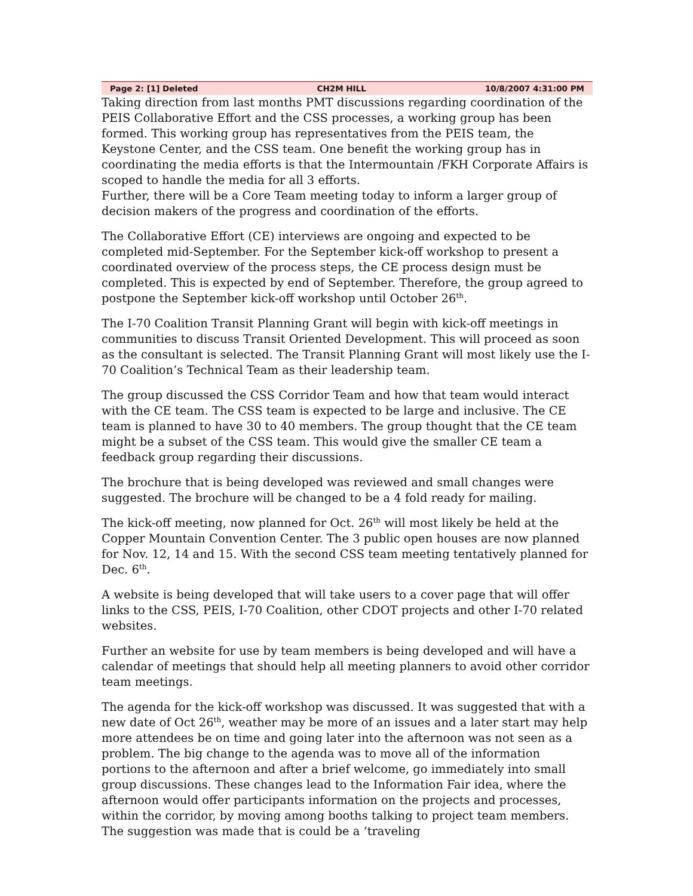Page 2: [1] Deleted CH2M HILL 10/8/2007 4:31:00 PM
Taking direction from last months PMT discussions regarding coordination of the PEIS Collaborative Effort and the CSS processes, a working group has been formed. This working group has representatives from the PEIS team, the Keystone Center, and the CSS team. One benefit the working group has in coordinating the media efforts is that the Intermountain /FKH Corporate Affairs is scoped to handle the media for all 3 efforts.
Further, there will be a Core Team meeting today to inform a larger group of decision makers of the progress and coordination of the efforts.
The Collaborative Effort (CE) interviews are ongoing and expected to be completed mid-September. For the September kick-off workshop to present a coordinated overview of the process steps, the CE process design must be completed. This is expected by end of September. Therefore, the group agreed to postpone the September kick-off workshop until October 26<sup>th</sup>.
The I-70 Coalition Transit Planning Grant will begin with kick-off meetings in communities to discuss Transit Oriented Development. This will proceed as soon as the consultant is selected. The Transit Planning Grant will most likely use the I-70 Coalition’s Technical Team as their leadership team.
The group discussed the CSS Corridor Team and how that team would interact with the CE team. The CSS team is expected to be large and inclusive. The CE team is planned to have 30 to 40 members. The group thought that the CE team might be a subset of the CSS team. This would give the smaller CE team a feedback group regarding their discussions.
The brochure that is being developed was reviewed and small changes were suggested. The brochure will be changed to be a 4 fold ready for mailing.
The kick-off meeting, now planned for Oct. 26<sup>th</sup> will most likely be held at the Copper Mountain Convention Center. The 3 public open houses are now planned for Nov. 12, 14 and 15. With the second CSS team meeting tentatively planned for Dec. 6<sup>th</sup>.
A website is being developed that will take users to a cover page that will offer links to the CSS, PEIS, I-70 Coalition, other CDOT projects and other I-70 related websites.
Further an website for use by team members is being developed and will have a calendar of meetings that should help all meeting planners to avoid other corridor team meetings.
The agenda for the kick-off workshop was discussed. It was suggested that with a new date of Oct 26<sup>th</sup>, weather may be more of an issues and a later start may help more attendees be on time and going later into the afternoon was not seen as a problem. The big change to the agenda was to move all of the information portions to the afternoon and after a brief welcome, go immediately into small group discussions. These changes lead to the Information Fair idea, where the afternoon would offer participants information on the projects and processes, within the corridor, by moving among booths talking to project team members. The suggestion was made that is could be a ‘traveling